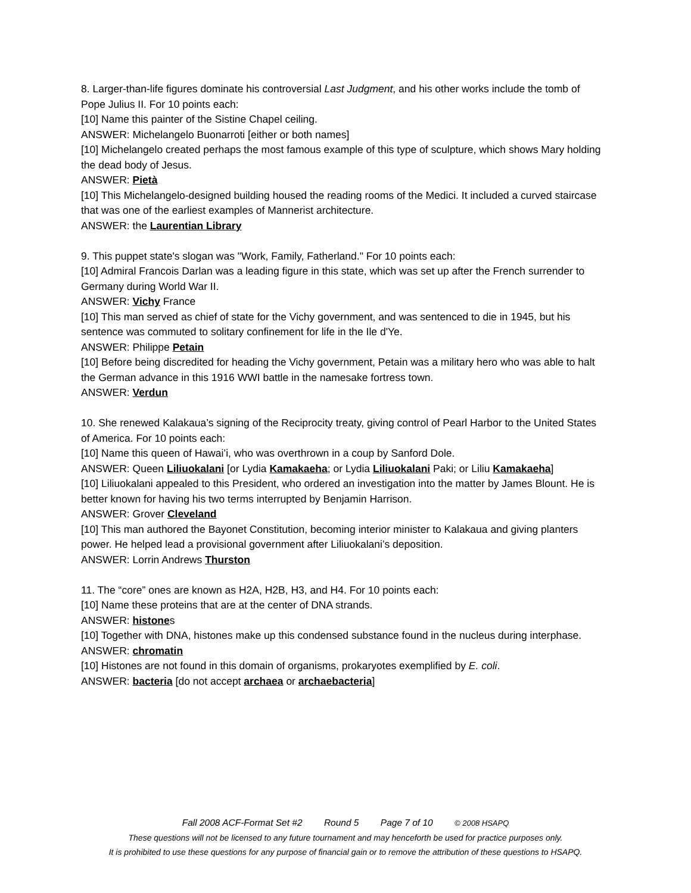8. Larger-than-life figures dominate his controversial Last Judgment, and his other works include the tomb of Pope Julius II. For 10 points each:
[10] Name this painter of the Sistine Chapel ceiling.
ANSWER: Michelangelo Buonarroti [either or both names]
[10] Michelangelo created perhaps the most famous example of this type of sculpture, which shows Mary holding the dead body of Jesus.
ANSWER: Pietà
[10] This Michelangelo-designed building housed the reading rooms of the Medici. It included a curved staircase that was one of the earliest examples of Mannerist architecture.
ANSWER: the Laurentian Library
9. This puppet state's slogan was "Work, Family, Fatherland." For 10 points each:
[10] Admiral Francois Darlan was a leading figure in this state, which was set up after the French surrender to Germany during World War II.
ANSWER: Vichy France
[10] This man served as chief of state for the Vichy government, and was sentenced to die in 1945, but his sentence was commuted to solitary confinement for life in the Ile d'Ye.
ANSWER: Philippe Petain
[10] Before being discredited for heading the Vichy government, Petain was a military hero who was able to halt the German advance in this 1916 WWI battle in the namesake fortress town.
ANSWER: Verdun
10. She renewed Kalakaua’s signing of the Reciprocity treaty, giving control of Pearl Harbor to the United States of America. For 10 points each:
[10] Name this queen of Hawai’i, who was overthrown in a coup by Sanford Dole.
ANSWER: Queen Liliuokalani [or Lydia Kamakaeha; or Lydia Liliuokalani Paki; or Liliu Kamakaeha]
[10] Liliuokalani appealed to this President, who ordered an investigation into the matter by James Blount. He is better known for having his two terms interrupted by Benjamin Harrison.
ANSWER: Grover Cleveland
[10] This man authored the Bayonet Constitution, becoming interior minister to Kalakaua and giving planters power. He helped lead a provisional government after Liliuokalani’s deposition.
ANSWER: Lorrin Andrews Thurston
11. The “core” ones are known as H2A, H2B, H3, and H4. For 10 points each:
[10] Name these proteins that are at the center of DNA strands.
ANSWER: histones
[10] Together with DNA, histones make up this condensed substance found in the nucleus during interphase.
ANSWER: chromatin
[10] Histones are not found in this domain of organisms, prokaryotes exemplified by E. coli.
ANSWER: bacteria [do not accept archaea or archaebacteria]
Fall 2008 ACF-Format Set #2 Round 5 Page 7 of 10 © 2008 HSAPQ
These questions will not be licensed to any future tournament and may henceforth be used for practice purposes only.
It is prohibited to use these questions for any purpose of financial gain or to remove the attribution of these questions to HSAPQ.